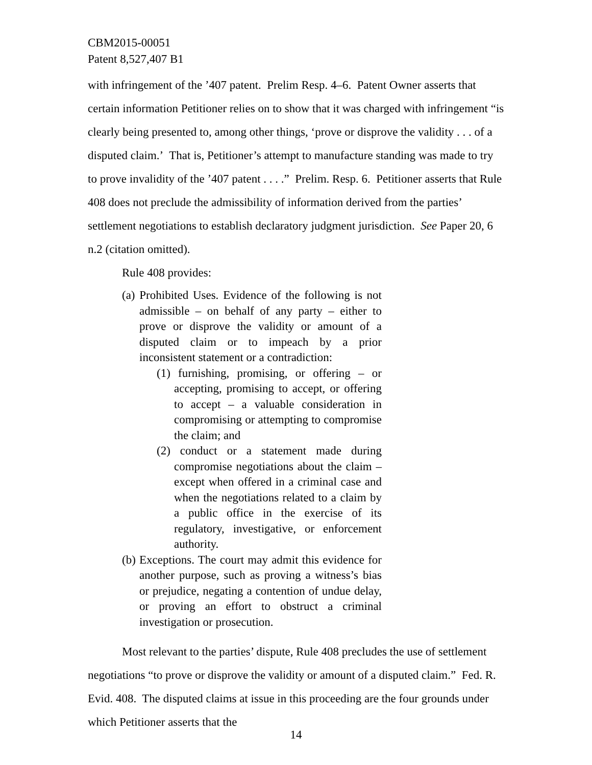CBM2015-00051
Patent 8,527,407 B1
with infringement of the ’407 patent. Prelim Resp. 4–6. Patent Owner asserts that certain information Petitioner relies on to show that it was charged with infringement “is clearly being presented to, among other things, ‘prove or disprove the validity . . . of a disputed claim.’ That is, Petitioner’s attempt to manufacture standing was made to try to prove invalidity of the ’407 patent . . . .” Prelim. Resp. 6. Petitioner asserts that Rule 408 does not preclude the admissibility of information derived from the parties’ settlement negotiations to establish declaratory judgment jurisdiction. See Paper 20, 6 n.2 (citation omitted).
Rule 408 provides:
(a) Prohibited Uses. Evidence of the following is not admissible – on behalf of any party – either to prove or disprove the validity or amount of a disputed claim or to impeach by a prior inconsistent statement or a contradiction:
(1) furnishing, promising, or offering – or accepting, promising to accept, or offering to accept – a valuable consideration in compromising or attempting to compromise the claim; and
(2) conduct or a statement made during compromise negotiations about the claim – except when offered in a criminal case and when the negotiations related to a claim by a public office in the exercise of its regulatory, investigative, or enforcement authority.
(b) Exceptions. The court may admit this evidence for another purpose, such as proving a witness’s bias or prejudice, negating a contention of undue delay, or proving an effort to obstruct a criminal investigation or prosecution.
Most relevant to the parties’ dispute, Rule 408 precludes the use of settlement negotiations “to prove or disprove the validity or amount of a disputed claim.” Fed. R. Evid. 408. The disputed claims at issue in this proceeding are the four grounds under which Petitioner asserts that the
14